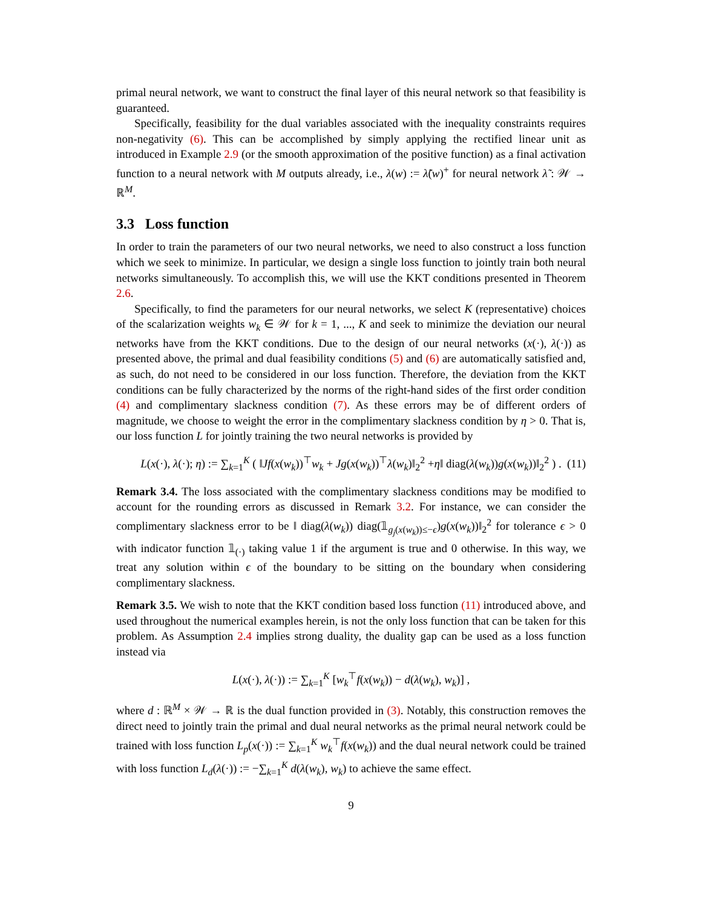primal neural network, we want to construct the final layer of this neural network so that feasibility is guaranteed.
Specifically, feasibility for the dual variables associated with the inequality constraints requires non-negativity (6). This can be accomplished by simply applying the rectified linear unit as introduced in Example 2.9 (or the smooth approximation of the positive function) as a final activation function to a neural network with M outputs already, i.e., λ(w) := λ̃(w)<sup>+</sup> for neural network λ̃ : 𝒲 → ℝ<sup>M</sup>.
3.3 Loss function
In order to train the parameters of our two neural networks, we need to also construct a loss function which we seek to minimize. In particular, we design a single loss function to jointly train both neural networks simultaneously. To accomplish this, we will use the KKT conditions presented in Theorem 2.6.
Specifically, to find the parameters for our neural networks, we select K (representative) choices of the scalarization weights w<sub>k</sub> ∈ 𝒲 for k = 1, ..., K and seek to minimize the deviation our neural networks have from the KKT conditions. Due to the design of our neural networks (x(·), λ(·)) as presented above, the primal and dual feasibility conditions (5) and (6) are automatically satisfied and, as such, do not need to be considered in our loss function. Therefore, the deviation from the KKT conditions can be fully characterized by the norms of the right-hand sides of the first order condition (4) and complimentary slackness condition (7). As these errors may be of different orders of magnitude, we choose to weight the error in the complimentary slackness condition by η > 0. That is, our loss function L for jointly training the two neural networks is provided by
L(x(·), λ(·); η) := ∑<sub>k=1</sub><sup>K</sup> ( ‖Jf(x(w<sub>k</sub>))<sup>⊤</sup>w<sub>k</sub> + Jg(x(w<sub>k</sub>))<sup>⊤</sup>λ(w<sub>k</sub>)‖<sub>2</sub><sup>2</sup> +η‖ diag(λ(w<sub>k</sub>))g(x(w<sub>k</sub>))‖<sub>2</sub><sup>2</sup> ) . (11)
Remark 3.4. The loss associated with the complimentary slackness conditions may be modified to account for the rounding errors as discussed in Remark 3.2. For instance, we can consider the complimentary slackness error to be ‖ diag(λ(w<sub>k</sub>)) diag(𝟙<sub>g<sub>j</sub>(x(w<sub>k</sub>))≤−ϵ</sub>)g(x(w<sub>k</sub>))‖<sub>2</sub><sup>2</sup> for tolerance ϵ > 0 with indicator function 𝟙<sub>(·)</sub> taking value 1 if the argument is true and 0 otherwise. In this way, we treat any solution within ϵ of the boundary to be sitting on the boundary when considering complimentary slackness.
Remark 3.5. We wish to note that the KKT condition based loss function (11) introduced above, and used throughout the numerical examples herein, is not the only loss function that can be taken for this problem. As Assumption 2.4 implies strong duality, the duality gap can be used as a loss function instead via
L(x(·), λ(·)) := ∑<sub>k=1</sub><sup>K</sup> [w<sub>k</sub><sup>⊤</sup>f(x(w<sub>k</sub>)) − d(λ(w<sub>k</sub>), w<sub>k</sub>)] ,
where d : ℝ<sup>M</sup> × 𝒲 → ℝ is the dual function provided in (3). Notably, this construction removes the direct need to jointly train the primal and dual neural networks as the primal neural network could be trained with loss function L<sub>p</sub>(x(·)) := ∑<sub>k=1</sub><sup>K</sup> w<sub>k</sub><sup>⊤</sup>f(x(w<sub>k</sub>)) and the dual neural network could be trained with loss function L<sub>d</sub>(λ(·)) := −∑<sub>k=1</sub><sup>K</sup> d(λ(w<sub>k</sub>), w<sub>k</sub>) to achieve the same effect.
9